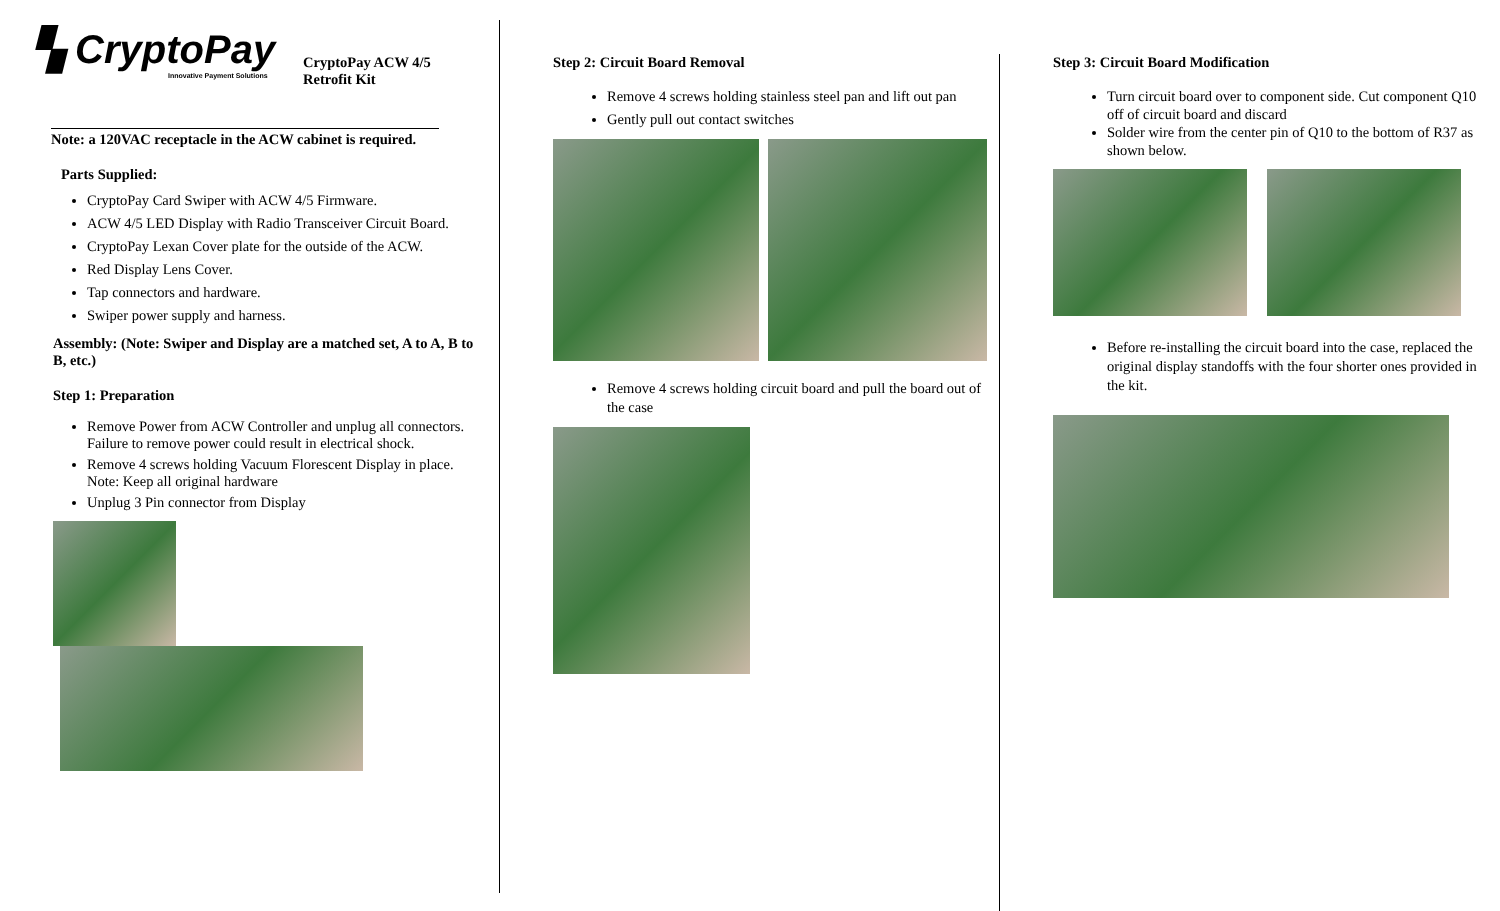▚ CryptoPay
Innovative Payment Solutions
CryptoPay ACW 4/5
Retrofit Kit
Note: a 120VAC receptacle in the ACW cabinet is required.
Parts Supplied:
CryptoPay Card Swiper with ACW 4/5 Firmware.
ACW 4/5 LED Display with Radio Transceiver Circuit Board.
CryptoPay Lexan Cover plate for the outside of the ACW.
Red Display Lens Cover.
Tap connectors and hardware.
Swiper power supply and harness.
Assembly: (Note: Swiper and Display are a matched set, A to A, B to B, etc.)
Step 1: Preparation
Remove Power from ACW Controller and unplug all connectors. Failure to remove power could result in electrical shock.
Remove 4 screws holding Vacuum Florescent Display in place. Note: Keep all original hardware
Unplug 3 Pin connector from Display
Step 2: Circuit Board Removal
Remove 4 screws holding stainless steel pan and lift out pan
Gently pull out contact switches
Remove 4 screws holding circuit board and pull the board out of the case
Step 3: Circuit Board Modification
Turn circuit board over to component side. Cut component Q10 off of circuit board and discard
Solder wire from the center pin of Q10 to the bottom of R37 as shown below.
Before re-installing the circuit board into the case, replaced the original display standoffs with the four shorter ones provided in the kit.